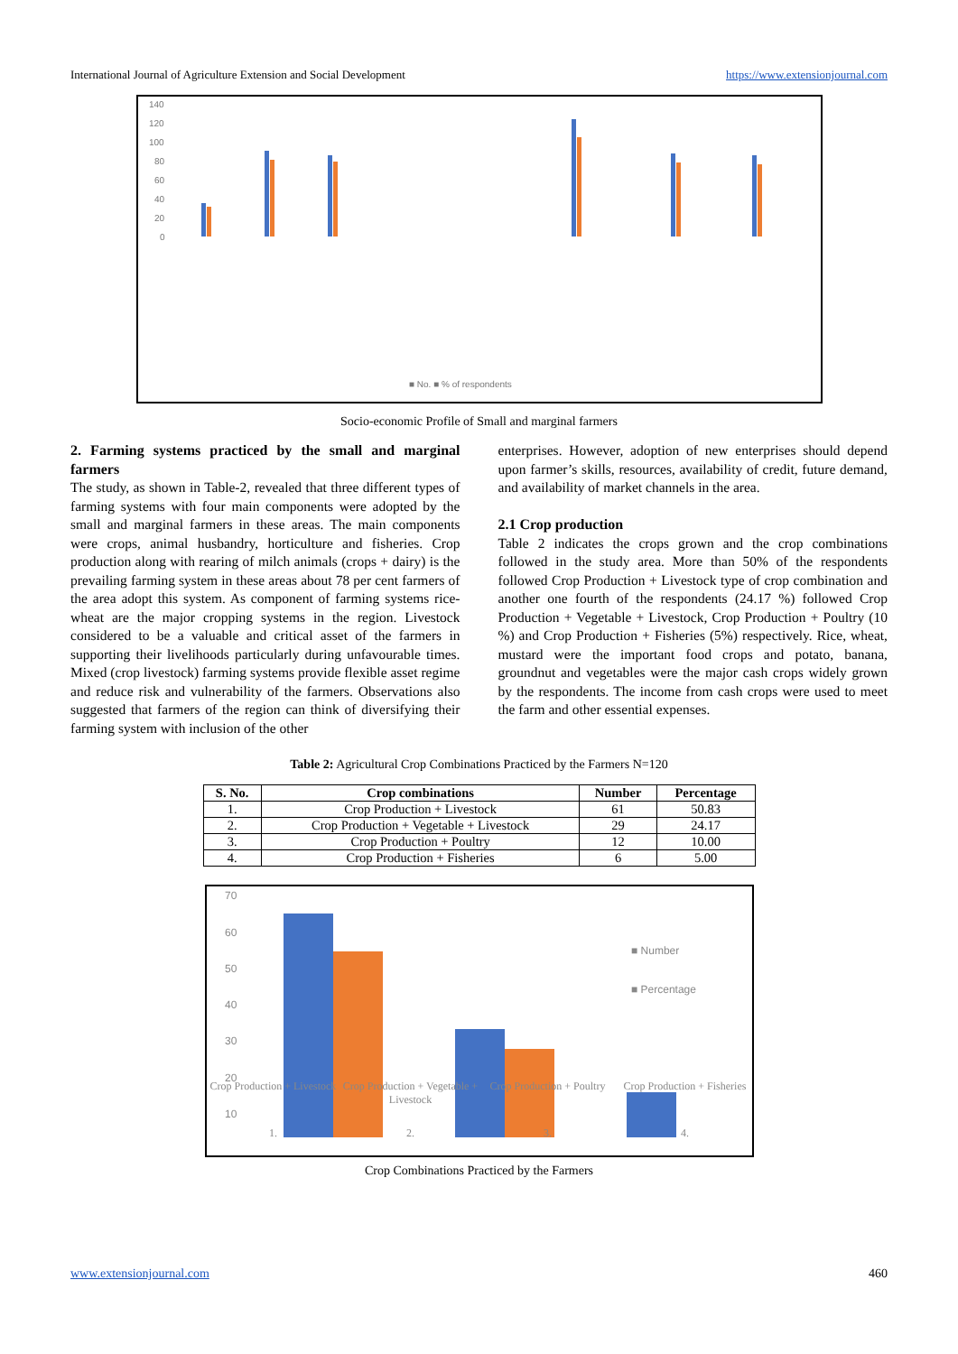International Journal of Agriculture Extension and Social Development https://www.extensionjournal.com
140
120
100
80
60
40
20
0
■ No. ■ % of respondents
Socio-economic Profile of Small and marginal farmers
2. Farming systems practiced by the small and marginal farmers
The study, as shown in Table-2, revealed that three different types of farming systems with four main components were adopted by the small and marginal farmers in these areas. The main components were crops, animal husbandry, horticulture and fisheries. Crop production along with rearing of milch animals (crops + dairy) is the prevailing farming system in these areas about 78 per cent farmers of the area adopt this system. As component of farming systems rice-wheat are the major cropping systems in the region. Livestock considered to be a valuable and critical asset of the farmers in supporting their livelihoods particularly during unfavourable times. Mixed (crop livestock) farming systems provide flexible asset regime and reduce risk and vulnerability of the farmers. Observations also suggested that farmers of the region can think of diversifying their farming system with inclusion of the other
enterprises. However, adoption of new enterprises should depend upon farmer’s skills, resources, availability of credit, future demand, and availability of market channels in the area.
2.1 Crop production
Table 2 indicates the crops grown and the crop combinations followed in the study area. More than 50% of the respondents followed Crop Production + Livestock type of crop combination and another one fourth of the respondents (24.17 %) followed Crop Production + Vegetable + Livestock, Crop Production + Poultry (10 %) and Crop Production + Fisheries (5%) respectively. Rice, wheat, mustard were the important food crops and potato, banana, groundnut and vegetables were the major cash crops widely grown by the respondents. The income from cash crops were used to meet the farm and other essential expenses.
Table 2: Agricultural Crop Combinations Practiced by the Farmers N=120
| S. No. | Crop combinations | Number | Percentage |
| --- | --- | --- | --- |
| 1. | Crop Production + Livestock | 61 | 50.83 |
| 2. | Crop Production + Vegetable + Livestock | 29 | 24.17 |
| 3. | Crop Production + Poultry | 12 | 10.00 |
| 4. | Crop Production + Fisheries | 6 | 5.00 |
70
60
50
40
30
20
10
0
■ Number
■ Percentage
Crop Production + Livestock Crop Production + Vegetable + Livestock Crop Production + Poultry Crop Production + Fisheries
1. 2. 3. 4.
Crop Combinations Practiced by the Farmers
www.extensionjournal.com 460